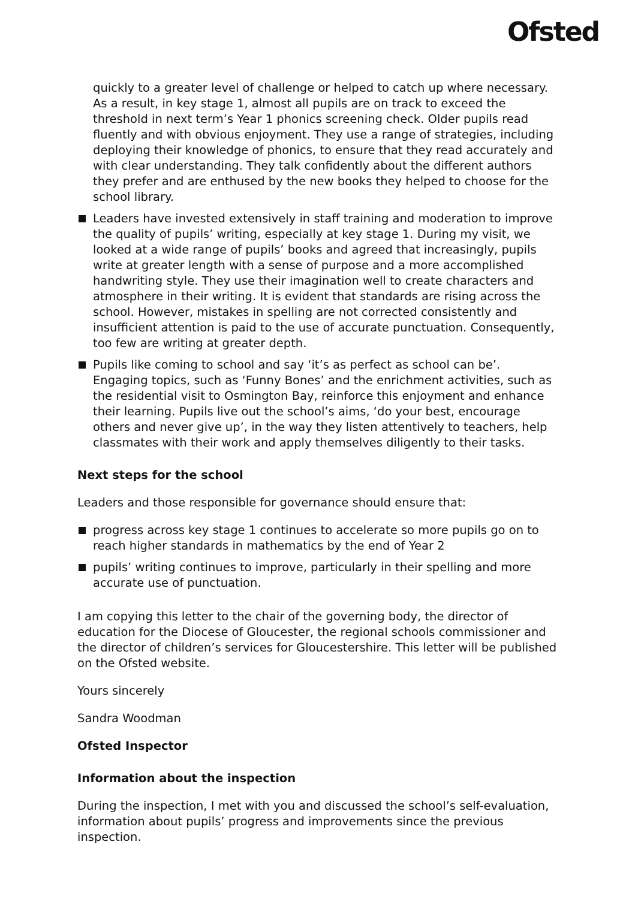Ofsted
quickly to a greater level of challenge or helped to catch up where necessary. As a result, in key stage 1, almost all pupils are on track to exceed the threshold in next term’s Year 1 phonics screening check. Older pupils read fluently and with obvious enjoyment. They use a range of strategies, including deploying their knowledge of phonics, to ensure that they read accurately and with clear understanding. They talk confidently about the different authors they prefer and are enthused by the new books they helped to choose for the school library.
Leaders have invested extensively in staff training and moderation to improve the quality of pupils’ writing, especially at key stage 1. During my visit, we looked at a wide range of pupils’ books and agreed that increasingly, pupils write at greater length with a sense of purpose and a more accomplished handwriting style. They use their imagination well to create characters and atmosphere in their writing. It is evident that standards are rising across the school. However, mistakes in spelling are not corrected consistently and insufficient attention is paid to the use of accurate punctuation. Consequently, too few are writing at greater depth.
Pupils like coming to school and say ‘it’s as perfect as school can be’. Engaging topics, such as ‘Funny Bones’ and the enrichment activities, such as the residential visit to Osmington Bay, reinforce this enjoyment and enhance their learning. Pupils live out the school’s aims, ‘do your best, encourage others and never give up’, in the way they listen attentively to teachers, help classmates with their work and apply themselves diligently to their tasks.
Next steps for the school
Leaders and those responsible for governance should ensure that:
progress across key stage 1 continues to accelerate so more pupils go on to reach higher standards in mathematics by the end of Year 2
pupils’ writing continues to improve, particularly in their spelling and more accurate use of punctuation.
I am copying this letter to the chair of the governing body, the director of education for the Diocese of Gloucester, the regional schools commissioner and the director of children’s services for Gloucestershire. This letter will be published on the Ofsted website.
Yours sincerely
Sandra Woodman
Ofsted Inspector
Information about the inspection
During the inspection, I met with you and discussed the school’s self-evaluation, information about pupils’ progress and improvements since the previous inspection.